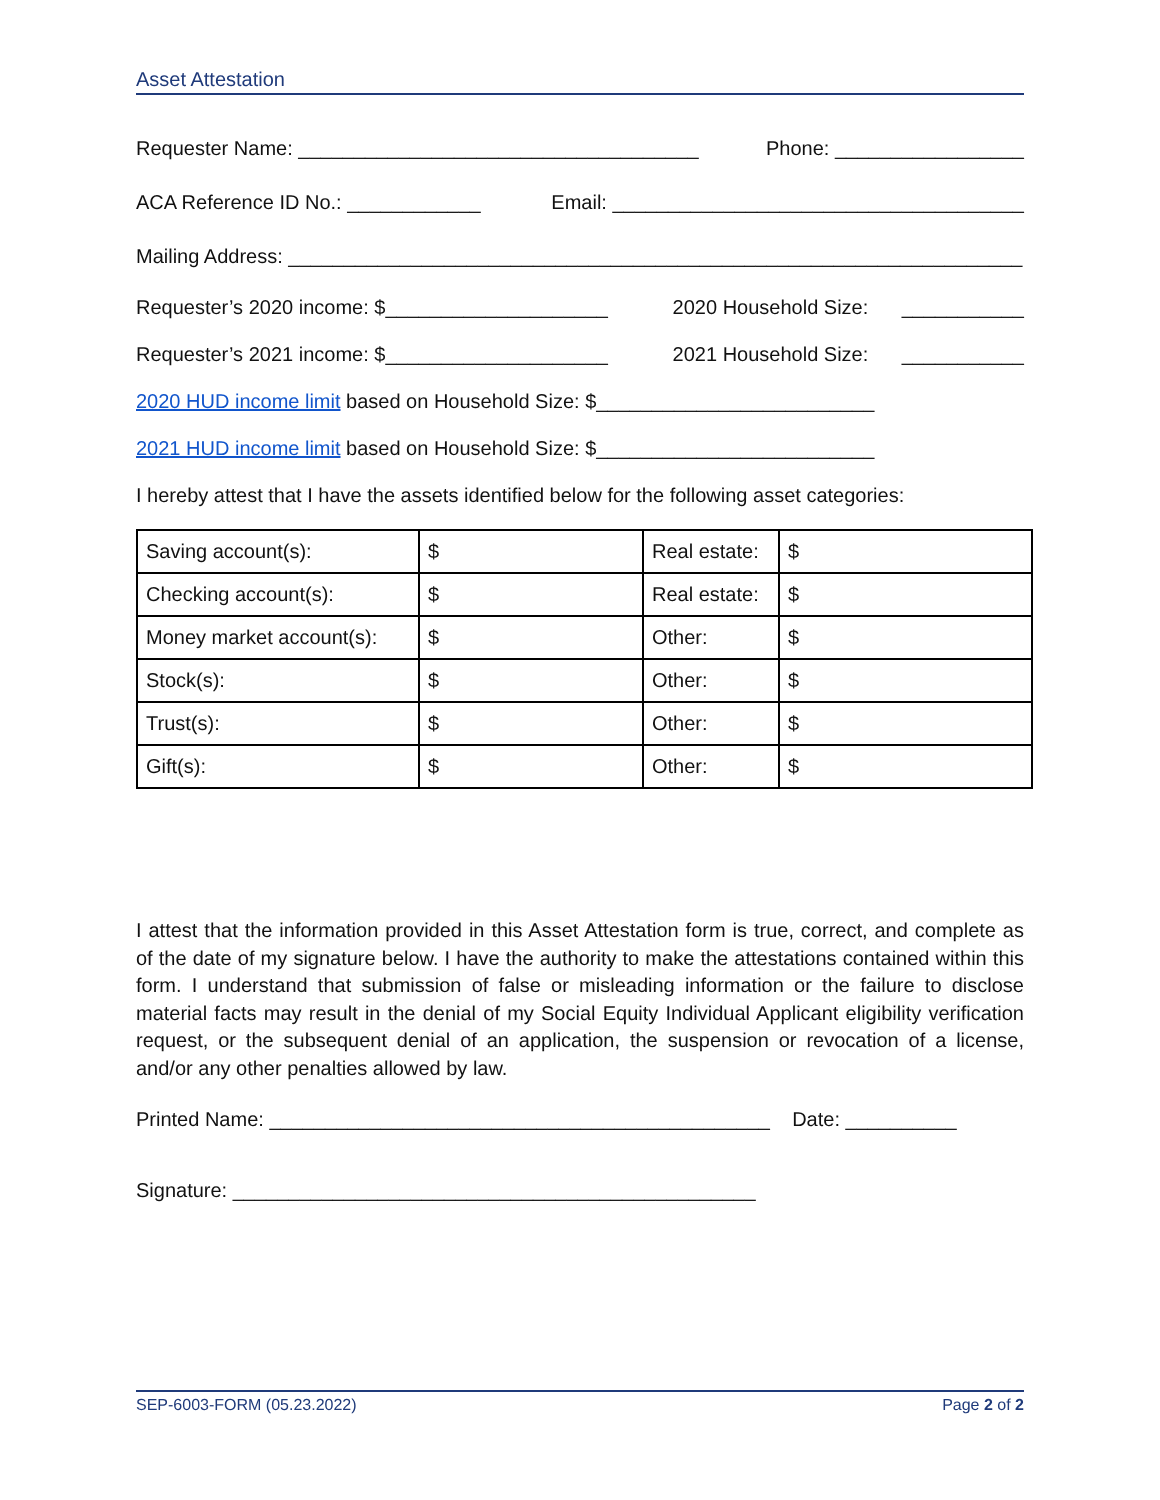Asset Attestation
Requester Name: ____________________________________ Phone: _________________
ACA Reference ID No.: ____________ Email: _____________________________________
Mailing Address: __________________________________________________________________
Requester’s 2020 income: $____________________ 2020 Household Size: ___________
Requester’s 2021 income: $____________________ 2021 Household Size: ___________
2020 HUD income limit based on Household Size: $_________________________
2021 HUD income limit based on Household Size: $_________________________
I hereby attest that I have the assets identified below for the following asset categories:
| Saving account(s): | $ | Real estate: | $ |
| Checking account(s): | $ | Real estate: | $ |
| Money market account(s): | $ | Other: | $ |
| Stock(s): | $ | Other: | $ |
| Trust(s): | $ | Other: | $ |
| Gift(s): | $ | Other: | $ |
I attest that the information provided in this Asset Attestation form is true, correct, and complete as of the date of my signature below. I have the authority to make the attestations contained within this form. I understand that submission of false or misleading information or the failure to disclose material facts may result in the denial of my Social Equity Individual Applicant eligibility verification request, or the subsequent denial of an application, the suspension or revocation of a license, and/or any other penalties allowed by law.
Printed Name: _____________________________________________ Date: __________
Signature: _______________________________________________
SEP-6003-FORM (05.23.2022) Page 2 of 2